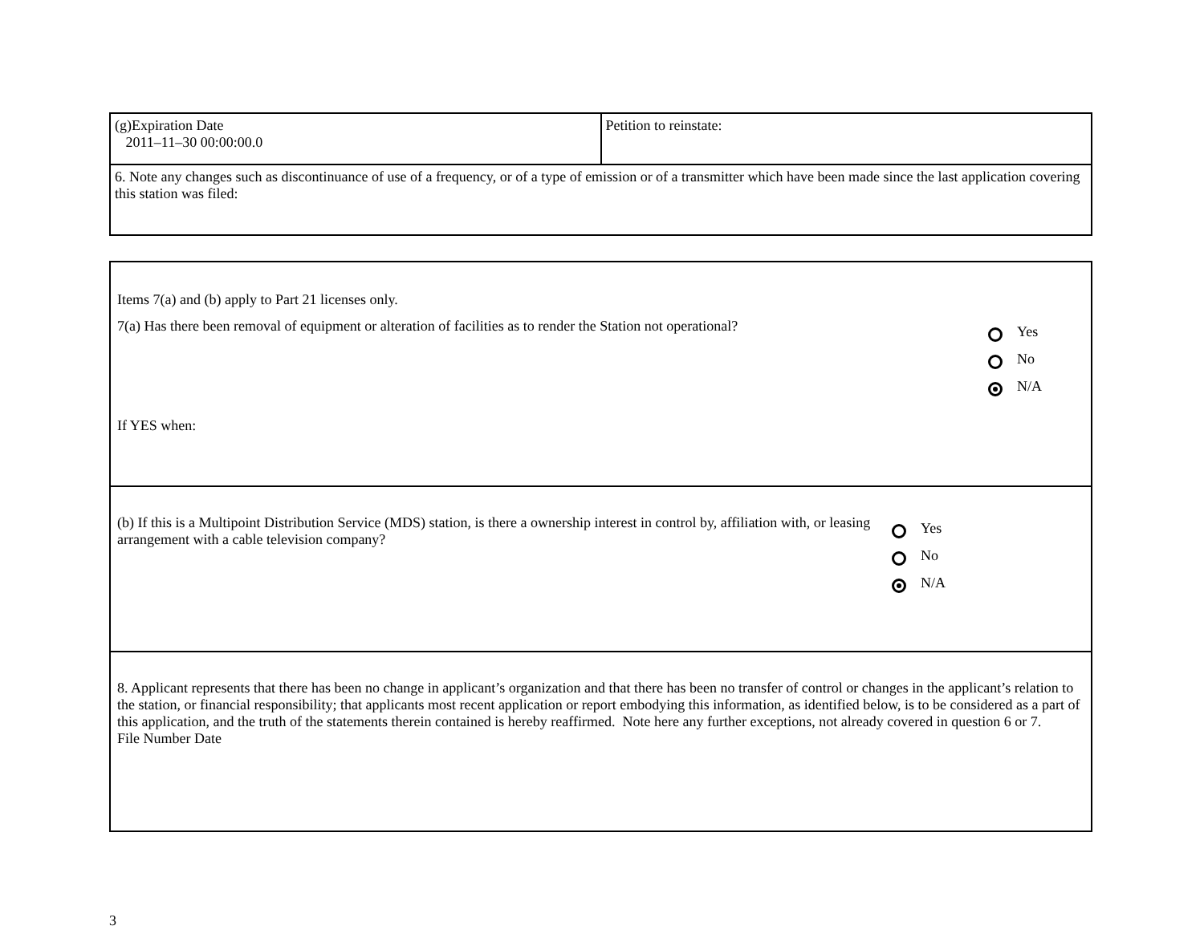| (g)Expiration Date 2011–11–30 00:00:00.0 | Petition to reinstate: |
| 6. Note any changes such as discontinuance of use of a frequency, or of a type of emission or of a transmitter which have been made since the last application covering this station was filed: | |
| Items 7(a) and (b) apply to Part 21 licenses only. 7(a) Has there been removal of equipment or alteration of facilities as to render the Station not operational? Yes No N/A If YES when: |
| (b) If this is a Multipoint Distribution Service (MDS) station, is there a ownership interest in control by, affiliation with, or leasing arrangement with a cable television company? Yes No N/A |
| 8. Applicant represents that there has been no change in applicant’s organization and that there has been no transfer of control or changes in the applicant’s relation to the station, or financial responsibility; that applicants most recent application or report embodying this information, as identified below, is to be considered as a part of this application, and the truth of the statements therein contained is hereby reaffirmed. Note here any further exceptions, not already covered in question 6 or 7. File Number Date |
3